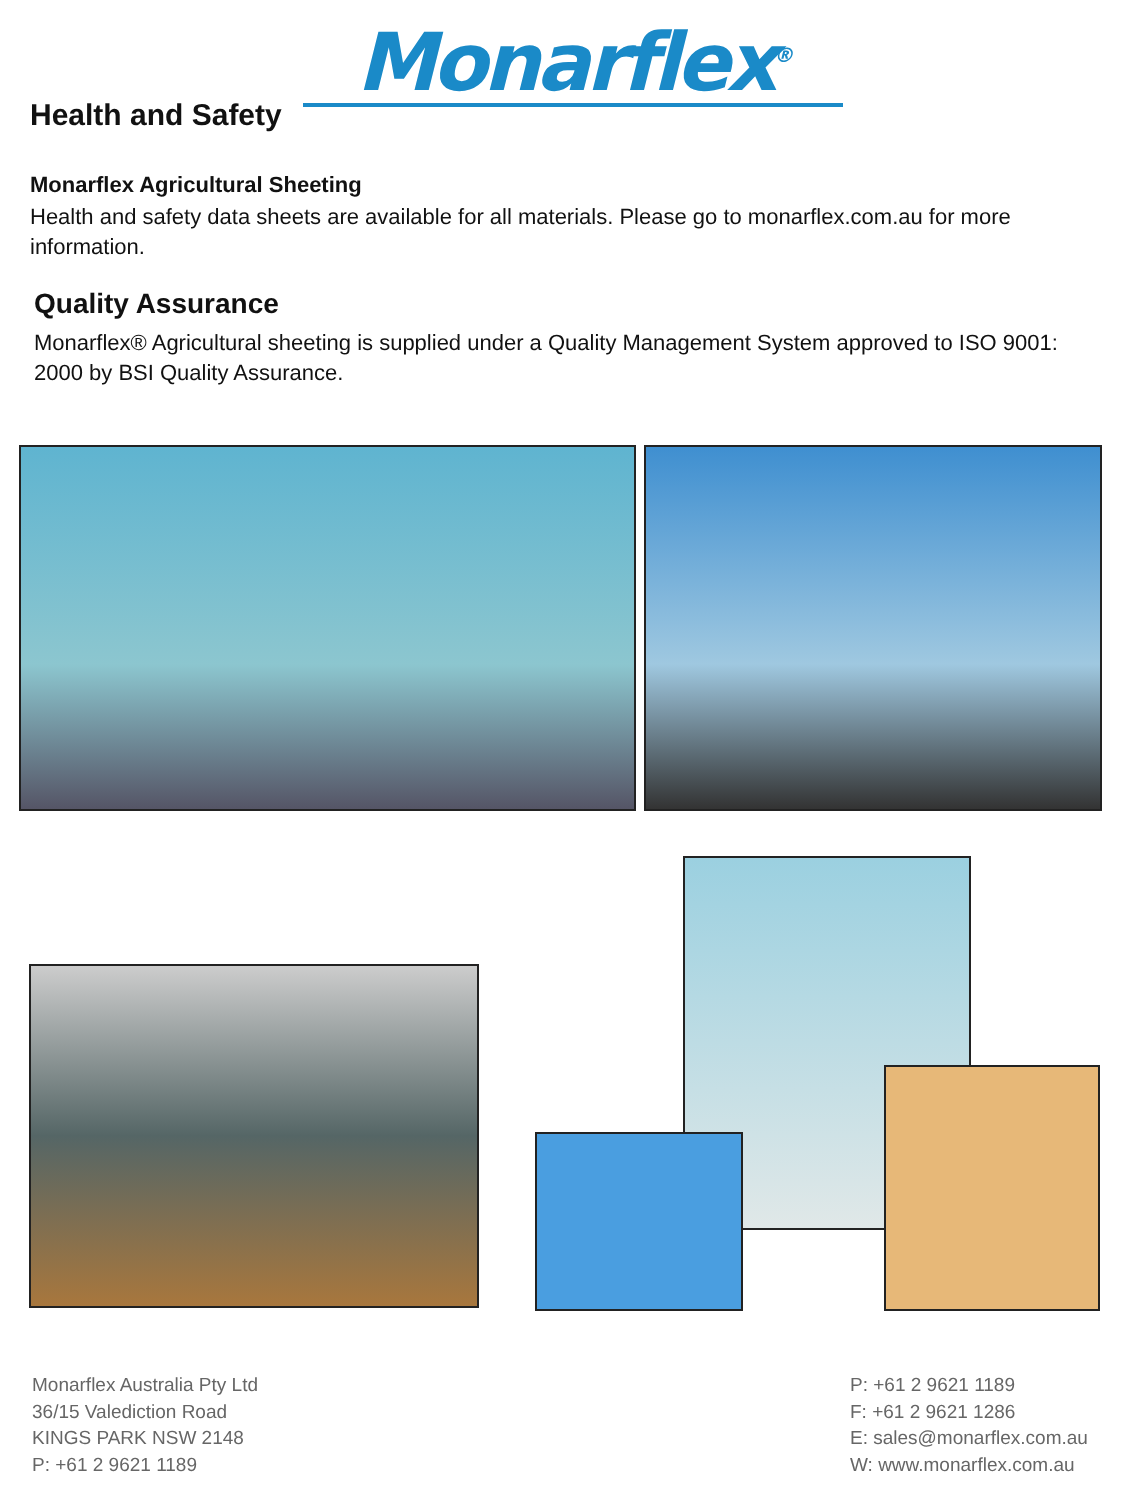Monarflex<sup>®</sup>
Health and Safety
Monarflex Agricultural Sheeting
Health and safety data sheets are available for all materials. Please go to monarflex.com.au for more information.
Quality Assurance
Monarflex® Agricultural sheeting is supplied under a Quality Management System approved to ISO 9001: 2000 by BSI Quality Assurance.
Monarflex Australia Pty Ltd
36/15 Valediction Road
KINGS PARK NSW 2148
P: +61 2 9621 1189
P: +61 2 9621 1189
F: +61 2 9621 1286
E: sales@monarflex.com.au
W: www.monarflex.com.au